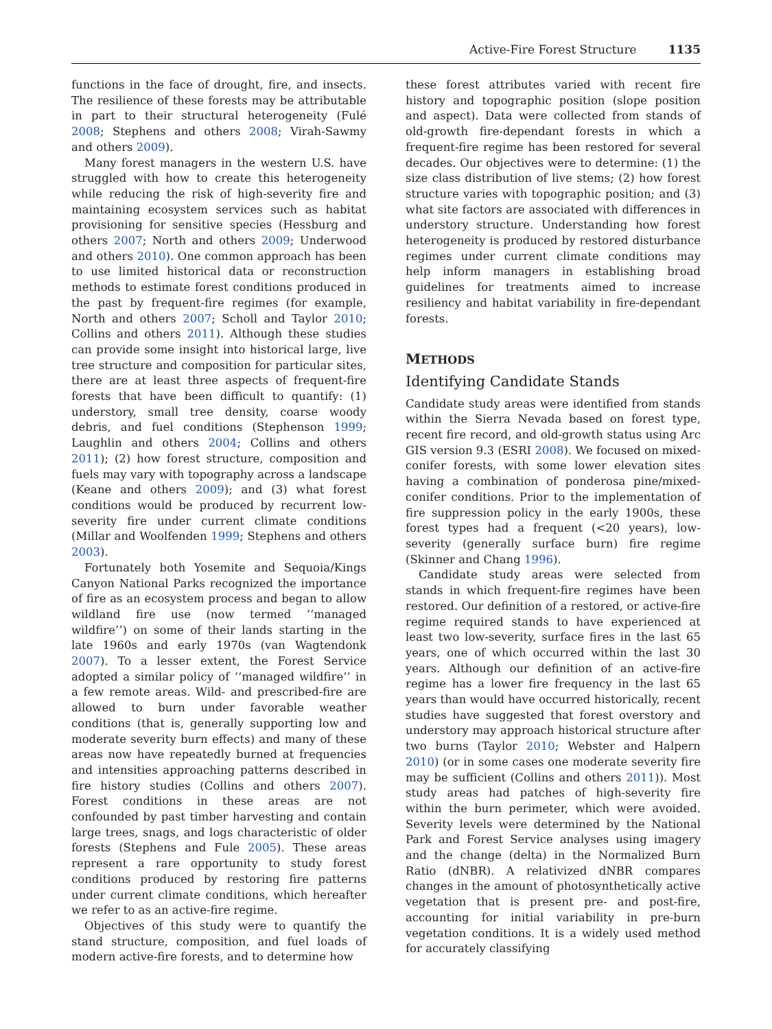Active-Fire Forest Structure 1135
functions in the face of drought, fire, and insects. The resilience of these forests may be attributable in part to their structural heterogeneity (Fulé 2008; Stephens and others 2008; Virah-Sawmy and others 2009).
Many forest managers in the western U.S. have struggled with how to create this heterogeneity while reducing the risk of high-severity fire and maintaining ecosystem services such as habitat provisioning for sensitive species (Hessburg and others 2007; North and others 2009; Underwood and others 2010). One common approach has been to use limited historical data or reconstruction methods to estimate forest conditions produced in the past by frequent-fire regimes (for example, North and others 2007; Scholl and Taylor 2010; Collins and others 2011). Although these studies can provide some insight into historical large, live tree structure and composition for particular sites, there are at least three aspects of frequent-fire forests that have been difficult to quantify: (1) understory, small tree density, coarse woody debris, and fuel conditions (Stephenson 1999; Laughlin and others 2004; Collins and others 2011); (2) how forest structure, composition and fuels may vary with topography across a landscape (Keane and others 2009); and (3) what forest conditions would be produced by recurrent low-severity fire under current climate conditions (Millar and Woolfenden 1999; Stephens and others 2003).
Fortunately both Yosemite and Sequoia/Kings Canyon National Parks recognized the importance of fire as an ecosystem process and began to allow wildland fire use (now termed ‘‘managed wildfire’’) on some of their lands starting in the late 1960s and early 1970s (van Wagtendonk 2007). To a lesser extent, the Forest Service adopted a similar policy of ‘‘managed wildfire’’ in a few remote areas. Wild- and prescribed-fire are allowed to burn under favorable weather conditions (that is, generally supporting low and moderate severity burn effects) and many of these areas now have repeatedly burned at frequencies and intensities approaching patterns described in fire history studies (Collins and others 2007). Forest conditions in these areas are not confounded by past timber harvesting and contain large trees, snags, and logs characteristic of older forests (Stephens and Fule 2005). These areas represent a rare opportunity to study forest conditions produced by restoring fire patterns under current climate conditions, which hereafter we refer to as an active-fire regime.
Objectives of this study were to quantify the stand structure, composition, and fuel loads of modern active-fire forests, and to determine how
these forest attributes varied with recent fire history and topographic position (slope position and aspect). Data were collected from stands of old-growth fire-dependant forests in which a frequent-fire regime has been restored for several decades. Our objectives were to determine: (1) the size class distribution of live stems; (2) how forest structure varies with topographic position; and (3) what site factors are associated with differences in understory structure. Understanding how forest heterogeneity is produced by restored disturbance regimes under current climate conditions may help inform managers in establishing broad guidelines for treatments aimed to increase resiliency and habitat variability in fire-dependant forests.
METHODS
Identifying Candidate Stands
Candidate study areas were identified from stands within the Sierra Nevada based on forest type, recent fire record, and old-growth status using Arc GIS version 9.3 (ESRI 2008). We focused on mixed-conifer forests, with some lower elevation sites having a combination of ponderosa pine/mixed-conifer conditions. Prior to the implementation of fire suppression policy in the early 1900s, these forest types had a frequent (<20 years), low-severity (generally surface burn) fire regime (Skinner and Chang 1996).
Candidate study areas were selected from stands in which frequent-fire regimes have been restored. Our definition of a restored, or active-fire regime required stands to have experienced at least two low-severity, surface fires in the last 65 years, one of which occurred within the last 30 years. Although our definition of an active-fire regime has a lower fire frequency in the last 65 years than would have occurred historically, recent studies have suggested that forest overstory and understory may approach historical structure after two burns (Taylor 2010; Webster and Halpern 2010) (or in some cases one moderate severity fire may be sufficient (Collins and others 2011)). Most study areas had patches of high-severity fire within the burn perimeter, which were avoided. Severity levels were determined by the National Park and Forest Service analyses using imagery and the change (delta) in the Normalized Burn Ratio (dNBR). A relativized dNBR compares changes in the amount of photosynthetically active vegetation that is present pre- and post-fire, accounting for initial variability in pre-burn vegetation conditions. It is a widely used method for accurately classifying